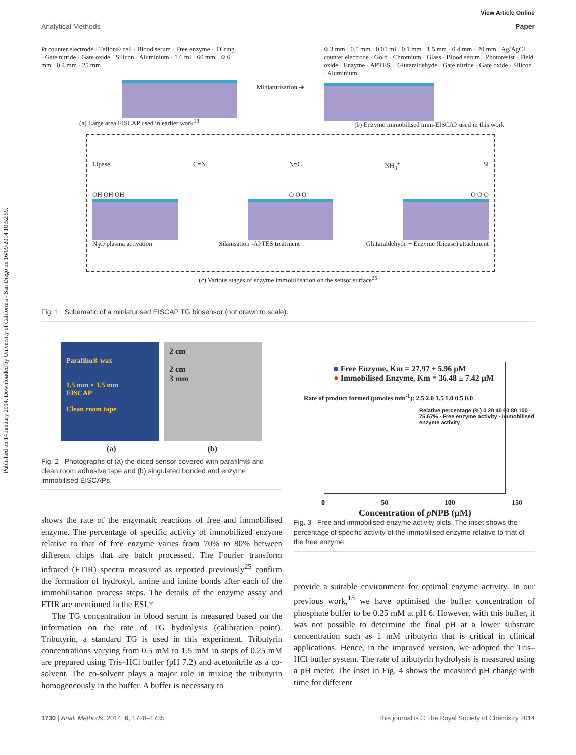Published on 14 January 2014. Downloaded by University of California - San Diego on 16/09/2014 10:52:59.
View Article Online
Analytical Methods Paper
Pt counter electrode · Teflon® cell · Blood serum · Free enzyme · 'O' ring · Gate nitride · Gate oxide · Silicon · Aluminium · 1.6 ml · 60 mm · Φ 6 mm · 0.4 mm · 25 mm
(a) Large area EISCAP used in earlier work<sup>18</sup>
Miniaturisation ➔ Φ 3 mm · 0.5 mm · 0.01 ml · 0.1 mm · 1.5 mm · 0.4 mm · 20 mm · Ag/AgCl counter electrode · Gold · Chromium · Glass · Blood serum · Photoresist · Field oxide · Enzyme · APTES + Glutaraldehyde · Gate nitride · Gate oxide · Silicon · Aluminium
(b) Enzyme immobilised mini-EISCAP used in this work
Lipase C=N N=C NH<sub>3</sub><sup>+</sup> Si
OH OH OH O O O O O O
N<sub>2</sub>O plasma activation Silanisation -APTES treatment Glutaraldehyde + Enzyme (Lipase) attachment
(c) Various stages of enzyme immobilisation on the sensor surface<sup>25</sup>
Fig. 1 Schematic of a miniaturised EISCAP TG biosensor (not drawn to scale).
Parafilm® wax
1.5 mm × 1.5 mm
EISCAP
Clean room tape
2 cm
2 cm
3 mm
(a) (b)
Fig. 2 Photographs of (a) the diced sensor covered with parafilm® and clean room adhesive tape and (b) singulated bonded and enzyme immobilised EISCAPs.
shows the rate of the enzymatic reactions of free and immobilised enzyme. The percentage of specific activity of immobilized enzyme relative to that of free enzyme varies from 70% to 80% between different chips that are batch processed. The Fourier transform infrared (FTIR) spectra measured as reported previously<sup>25</sup> confirm the formation of hydroxyl, amine and imine bonds after each of the immobilisation process steps. The details of the enzyme assay and FTIR are mentioned in the ESI.†
The TG concentration in blood serum is measured based on the information on the rate of TG hydrolysis (calibration point). Tributyrin, a standard TG is used in this experiment. Tributyrin concentrations varying from 0.5 mM to 1.5 mM in steps of 0.25 mM are prepared using Tris–HCl buffer (pH 7.2) and acetonitrile as a co-solvent. The co-solvent plays a major role in mixing the tributyrin homogeneously in the buffer. A buffer is necessary to
■ Free Enzyme, Km = 27.97 ± 5.96 µM
● Immobilised Enzyme, Km = 36.48 ± 7.42 µM
Rate of product formed (µmoles min<sup>-1</sup>): 2.5 2.0 1.5 1.0 0.5 0.0
Relative percentage (%) 0 20 40 60 80 100 · 75.67% · Free enzyme activity · Immobilised enzyme activity
0 50 100 150
Concentration of p NPB (µM)
Fig. 3 Free and immobilised enzyme activity plots. The inset shows the percentage of specific activity of the immobilised enzyme relative to that of the free enzyme.
provide a suitable environment for optimal enzyme activity. In our previous work,<sup>18</sup> we have optimised the buffer concentration of phosphate buffer to be 0.25 mM at pH 6. However, with this buffer, it was not possible to determine the final pH at a lower substrate concentration such as 1 mM tributyrin that is critical in clinical applications. Hence, in the improved version, we adopted the Tris–HCl buffer system. The rate of tributyrin hydrolysis is measured using a pH meter. The inset in Fig. 4 shows the measured pH change with time for different
1730 | Anal. Methods, 2014, 6, 1728–1735 This journal is © The Royal Society of Chemistry 2014